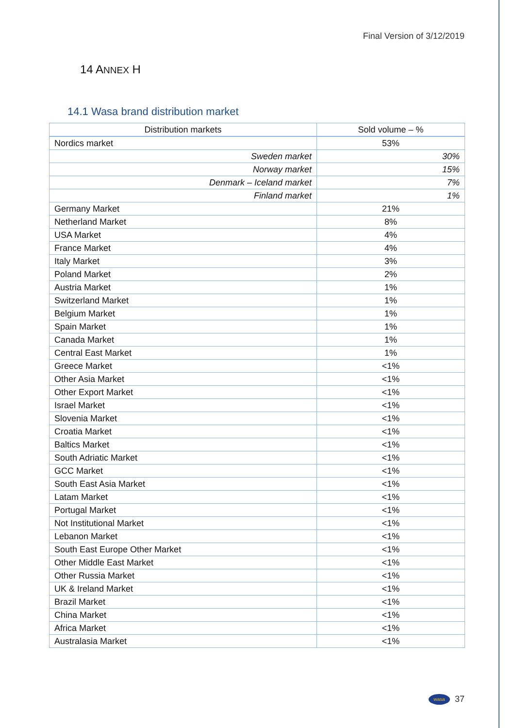Final Version of 3/12/2019
14 ANNEX H
14.1 Wasa brand distribution market
| Distribution markets | Sold volume – % |
| --- | --- |
| Nordics market | 53% |
| Sweden market | 30% |
| Norway market | 15% |
| Denmark – Iceland market | 7% |
| Finland market | 1% |
| Germany Market | 21% |
| Netherland Market | 8% |
| USA Market | 4% |
| France Market | 4% |
| Italy Market | 3% |
| Poland Market | 2% |
| Austria Market | 1% |
| Switzerland Market | 1% |
| Belgium Market | 1% |
| Spain Market | 1% |
| Canada Market | 1% |
| Central East Market | 1% |
| Greece Market | <1% |
| Other Asia Market | <1% |
| Other Export Market | <1% |
| Israel Market | <1% |
| Slovenia Market | <1% |
| Croatia Market | <1% |
| Baltics Market | <1% |
| South Adriatic Market | <1% |
| GCC Market | <1% |
| South East Asia Market | <1% |
| Latam Market | <1% |
| Portugal Market | <1% |
| Not Institutional Market | <1% |
| Lebanon Market | <1% |
| South East Europe Other Market | <1% |
| Other Middle East Market | <1% |
| Other Russia Market | <1% |
| UK & Ireland Market | <1% |
| Brazil Market | <1% |
| China Market | <1% |
| Africa Market | <1% |
| Australasia Market | <1% |
wasa 37